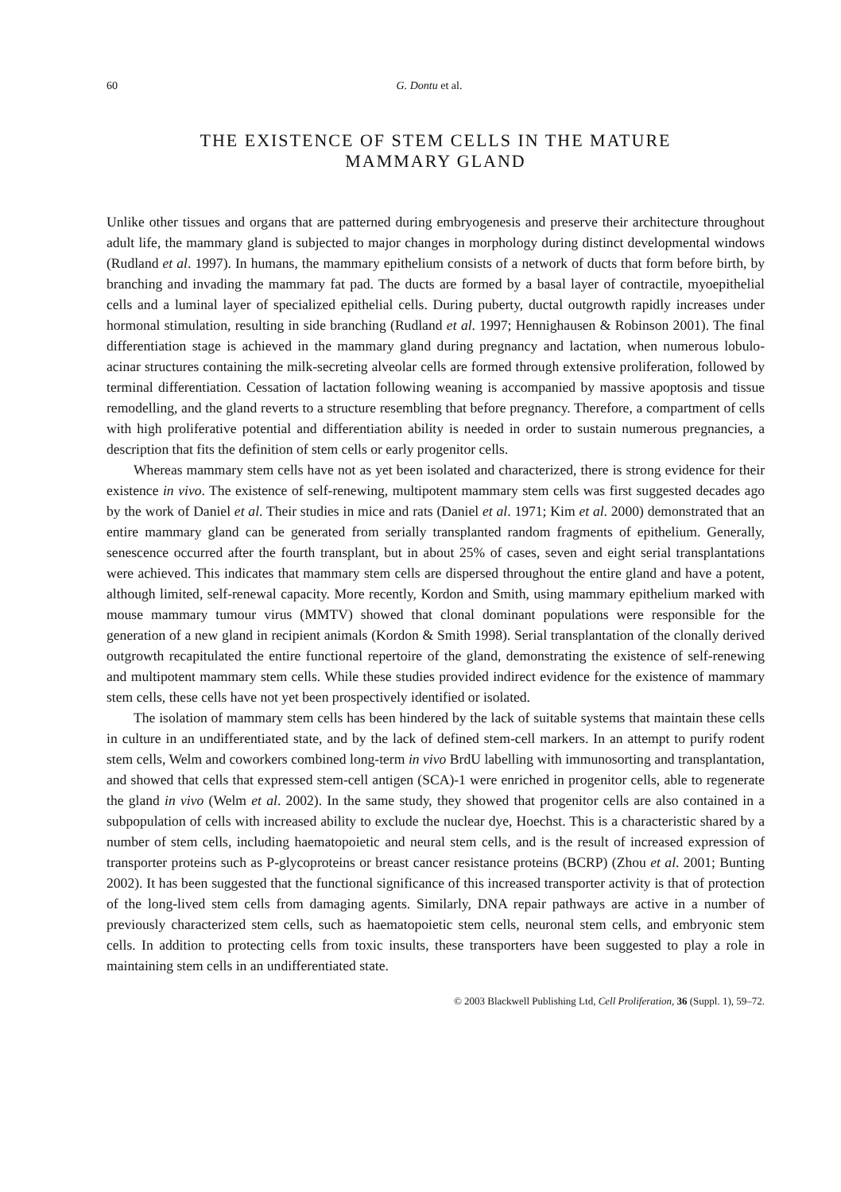60 G. Dontu et al.
THE EXISTENCE OF STEM CELLS IN THE MATURE
MAMMARY GLAND
Unlike other tissues and organs that are patterned during embryogenesis and preserve their architecture throughout adult life, the mammary gland is subjected to major changes in morphology during distinct developmental windows (Rudland et al. 1997). In humans, the mammary epithelium consists of a network of ducts that form before birth, by branching and invading the mammary fat pad. The ducts are formed by a basal layer of contractile, myoepithelial cells and a luminal layer of specialized epithelial cells. During puberty, ductal outgrowth rapidly increases under hormonal stimulation, resulting in side branching (Rudland et al. 1997; Hennighausen & Robinson 2001). The final differentiation stage is achieved in the mammary gland during pregnancy and lactation, when numerous lobulo-acinar structures containing the milk-secreting alveolar cells are formed through extensive proliferation, followed by terminal differentiation. Cessation of lactation following weaning is accompanied by massive apoptosis and tissue remodelling, and the gland reverts to a structure resembling that before pregnancy. Therefore, a compartment of cells with high proliferative potential and differentiation ability is needed in order to sustain numerous pregnancies, a description that fits the definition of stem cells or early progenitor cells.
Whereas mammary stem cells have not as yet been isolated and characterized, there is strong evidence for their existence in vivo. The existence of self-renewing, multipotent mammary stem cells was first suggested decades ago by the work of Daniel et al. Their studies in mice and rats (Daniel et al. 1971; Kim et al. 2000) demonstrated that an entire mammary gland can be generated from serially transplanted random fragments of epithelium. Generally, senescence occurred after the fourth transplant, but in about 25% of cases, seven and eight serial transplantations were achieved. This indicates that mammary stem cells are dispersed throughout the entire gland and have a potent, although limited, self-renewal capacity. More recently, Kordon and Smith, using mammary epithelium marked with mouse mammary tumour virus (MMTV) showed that clonal dominant populations were responsible for the generation of a new gland in recipient animals (Kordon & Smith 1998). Serial transplantation of the clonally derived outgrowth recapitulated the entire functional repertoire of the gland, demonstrating the existence of self-renewing and multipotent mammary stem cells. While these studies provided indirect evidence for the existence of mammary stem cells, these cells have not yet been prospectively identified or isolated.
The isolation of mammary stem cells has been hindered by the lack of suitable systems that maintain these cells in culture in an undifferentiated state, and by the lack of defined stem-cell markers. In an attempt to purify rodent stem cells, Welm and coworkers combined long-term in vivo BrdU labelling with immunosorting and transplantation, and showed that cells that expressed stem-cell antigen (SCA)-1 were enriched in progenitor cells, able to regenerate the gland in vivo (Welm et al. 2002). In the same study, they showed that progenitor cells are also contained in a subpopulation of cells with increased ability to exclude the nuclear dye, Hoechst. This is a characteristic shared by a number of stem cells, including haematopoietic and neural stem cells, and is the result of increased expression of transporter proteins such as P-glycoproteins or breast cancer resistance proteins (BCRP) (Zhou et al. 2001; Bunting 2002). It has been suggested that the functional significance of this increased transporter activity is that of protection of the long-lived stem cells from damaging agents. Similarly, DNA repair pathways are active in a number of previously characterized stem cells, such as haematopoietic stem cells, neuronal stem cells, and embryonic stem cells. In addition to protecting cells from toxic insults, these transporters have been suggested to play a role in maintaining stem cells in an undifferentiated state.
© 2003 Blackwell Publishing Ltd, Cell Proliferation, 36 (Suppl. 1), 59–72.